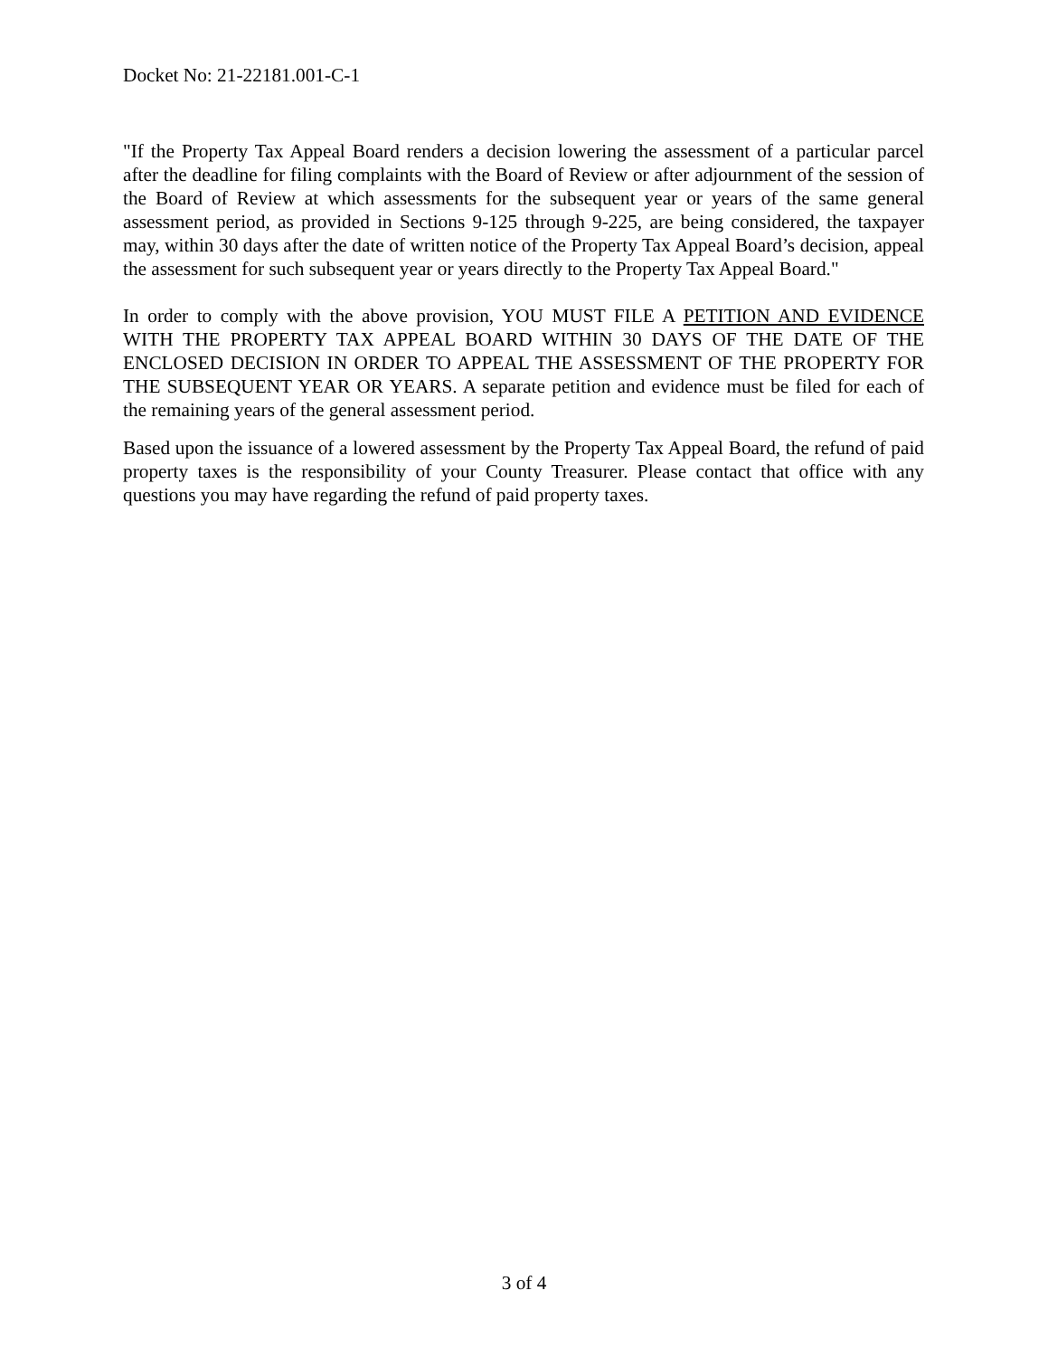Docket No: 21-22181.001-C-1
"If the Property Tax Appeal Board renders a decision lowering the assessment of a particular parcel after the deadline for filing complaints with the Board of Review or after adjournment of the session of the Board of Review at which assessments for the subsequent year or years of the same general assessment period, as provided in Sections 9-125 through 9-225, are being considered, the taxpayer may, within 30 days after the date of written notice of the Property Tax Appeal Board’s decision, appeal the assessment for such subsequent year or years directly to the Property Tax Appeal Board."
In order to comply with the above provision, YOU MUST FILE A PETITION AND EVIDENCE WITH THE PROPERTY TAX APPEAL BOARD WITHIN 30 DAYS OF THE DATE OF THE ENCLOSED DECISION IN ORDER TO APPEAL THE ASSESSMENT OF THE PROPERTY FOR THE SUBSEQUENT YEAR OR YEARS. A separate petition and evidence must be filed for each of the remaining years of the general assessment period.
Based upon the issuance of a lowered assessment by the Property Tax Appeal Board, the refund of paid property taxes is the responsibility of your County Treasurer. Please contact that office with any questions you may have regarding the refund of paid property taxes.
3 of 4